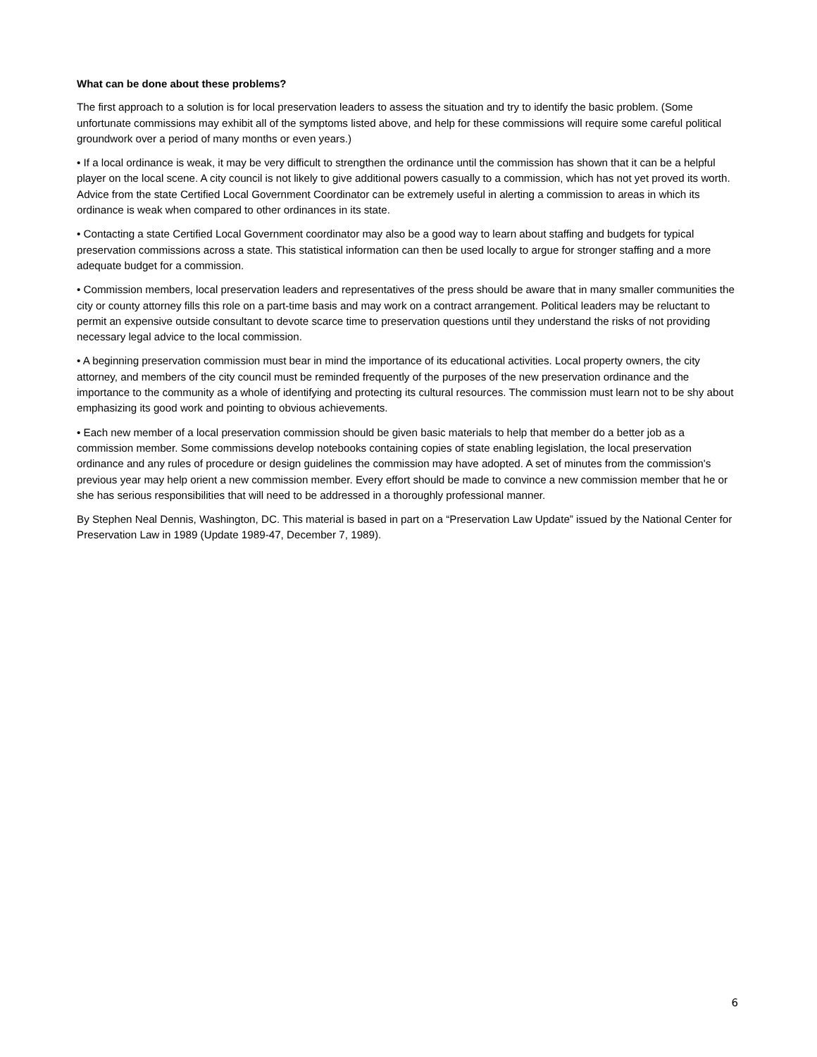What can be done about these problems?
The first approach to a solution is for local preservation leaders to assess the situation and try to identify the basic problem. (Some unfortunate commissions may exhibit all of the symptoms listed above, and help for these commissions will require some careful political groundwork over a period of many months or even years.)
• If a local ordinance is weak, it may be very difficult to strengthen the ordinance until the commission has shown that it can be a helpful player on the local scene. A city council is not likely to give additional powers casually to a commission, which has not yet proved its worth. Advice from the state Certified Local Government Coordinator can be extremely useful in alerting a commission to areas in which its ordinance is weak when compared to other ordinances in its state.
• Contacting a state Certified Local Government coordinator may also be a good way to learn about staffing and budgets for typical preservation commissions across a state. This statistical information can then be used locally to argue for stronger staffing and a more adequate budget for a commission.
• Commission members, local preservation leaders and representatives of the press should be aware that in many smaller communities the city or county attorney fills this role on a part-time basis and may work on a contract arrangement. Political leaders may be reluctant to permit an expensive outside consultant to devote scarce time to preservation questions until they understand the risks of not providing necessary legal advice to the local commission.
• A beginning preservation commission must bear in mind the importance of its educational activities. Local property owners, the city attorney, and members of the city council must be reminded frequently of the purposes of the new preservation ordinance and the importance to the community as a whole of identifying and protecting its cultural resources. The commission must learn not to be shy about emphasizing its good work and pointing to obvious achievements.
• Each new member of a local preservation commission should be given basic materials to help that member do a better job as a commission member. Some commissions develop notebooks containing copies of state enabling legislation, the local preservation ordinance and any rules of procedure or design guidelines the commission may have adopted. A set of minutes from the commission's previous year may help orient a new commission member. Every effort should be made to convince a new commission member that he or she has serious responsibilities that will need to be addressed in a thoroughly professional manner.
By Stephen Neal Dennis, Washington, DC. This material is based in part on a “Preservation Law Update” issued by the National Center for Preservation Law in 1989 (Update 1989-47, December 7, 1989).
6